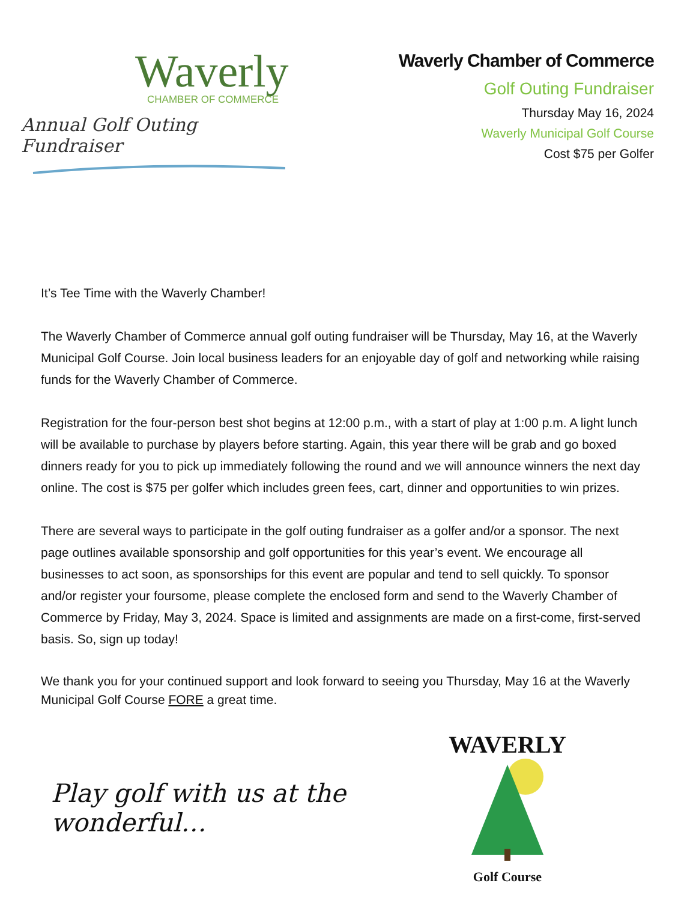Waverly
CHAMBER OF COMMERCE
Annual Golf Outing Fundraiser
Waverly Chamber of Commerce
Golf Outing Fundraiser
Thursday May 16, 2024
Waverly Municipal Golf Course
Cost $75 per Golfer
It’s Tee Time with the Waverly Chamber!
The Waverly Chamber of Commerce annual golf outing fundraiser will be Thursday, May 16, at the Waverly Municipal Golf Course. Join local business leaders for an enjoyable day of golf and networking while raising funds for the Waverly Chamber of Commerce.
Registration for the four-person best shot begins at 12:00 p.m., with a start of play at 1:00 p.m. A light lunch will be available to purchase by players before starting. Again, this year there will be grab and go boxed dinners ready for you to pick up immediately following the round and we will announce winners the next day online. The cost is $75 per golfer which includes green fees, cart, dinner and opportunities to win prizes.
There are several ways to participate in the golf outing fundraiser as a golfer and/or a sponsor. The next page outlines available sponsorship and golf opportunities for this year’s event. We encourage all businesses to act soon, as sponsorships for this event are popular and tend to sell quickly. To sponsor and/or register your foursome, please complete the enclosed form and send to the Waverly Chamber of Commerce by Friday, May 3, 2024. Space is limited and assignments are made on a first-come, first-served basis. So, sign up today!
We thank you for your continued support and look forward to seeing you Thursday, May 16 at the Waverly Municipal Golf Course FORE a great time.
Play golf with us at the wonderful…
WAVERLY
Golf Course